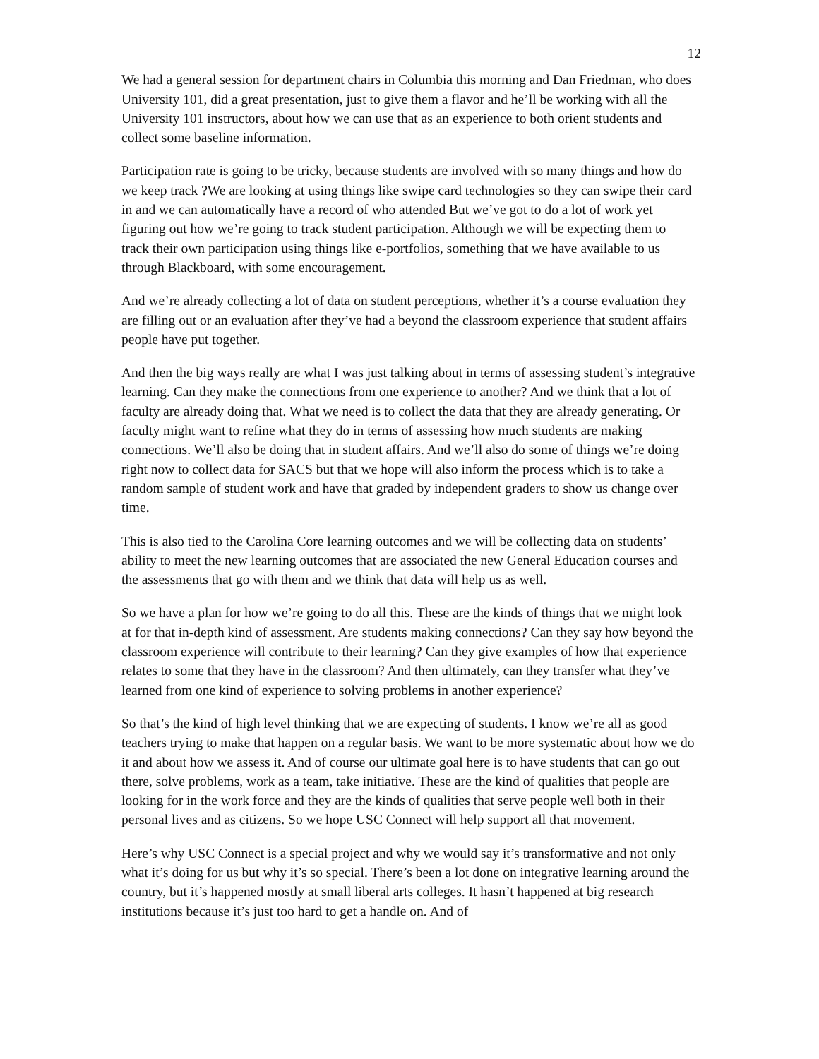12
We had a general session for department chairs in Columbia this morning and Dan Friedman, who does University 101, did a great presentation, just to give them a flavor and he’ll be working with all the University 101 instructors, about how we can use that as an experience to both orient students and collect some baseline information.
Participation rate is going to be tricky, because students are involved with so many things and how do we keep track ?We are looking at using things like swipe card technologies so they can swipe their card in and we can automatically have a record of who attended But we’ve got to do a lot of work yet figuring out how we’re going to track student participation. Although we will be expecting them to track their own participation using things like e-portfolios, something that we have available to us through Blackboard, with some encouragement.
And we’re already collecting a lot of data on student perceptions, whether it’s a course evaluation they are filling out or an evaluation after they’ve had a beyond the classroom experience that student affairs people have put together.
And then the big ways really are what I was just talking about in terms of assessing student’s integrative learning. Can they make the connections from one experience to another? And we think that a lot of faculty are already doing that. What we need is to collect the data that they are already generating. Or faculty might want to refine what they do in terms of assessing how much students are making connections. We’ll also be doing that in student affairs. And we’ll also do some of things we’re doing right now to collect data for SACS but that we hope will also inform the process which is to take a random sample of student work and have that graded by independent graders to show us change over time.
This is also tied to the Carolina Core learning outcomes and we will be collecting data on students’ ability to meet the new learning outcomes that are associated the new General Education courses and the assessments that go with them and we think that data will help us as well.
So we have a plan for how we’re going to do all this. These are the kinds of things that we might look at for that in-depth kind of assessment. Are students making connections? Can they say how beyond the classroom experience will contribute to their learning? Can they give examples of how that experience relates to some that they have in the classroom? And then ultimately, can they transfer what they’ve learned from one kind of experience to solving problems in another experience?
So that’s the kind of high level thinking that we are expecting of students. I know we’re all as good teachers trying to make that happen on a regular basis. We want to be more systematic about how we do it and about how we assess it. And of course our ultimate goal here is to have students that can go out there, solve problems, work as a team, take initiative. These are the kind of qualities that people are looking for in the work force and they are the kinds of qualities that serve people well both in their personal lives and as citizens. So we hope USC Connect will help support all that movement.
Here’s why USC Connect is a special project and why we would say it’s transformative and not only what it’s doing for us but why it’s so special. There’s been a lot done on integrative learning around the country, but it’s happened mostly at small liberal arts colleges. It hasn’t happened at big research institutions because it’s just too hard to get a handle on. And of